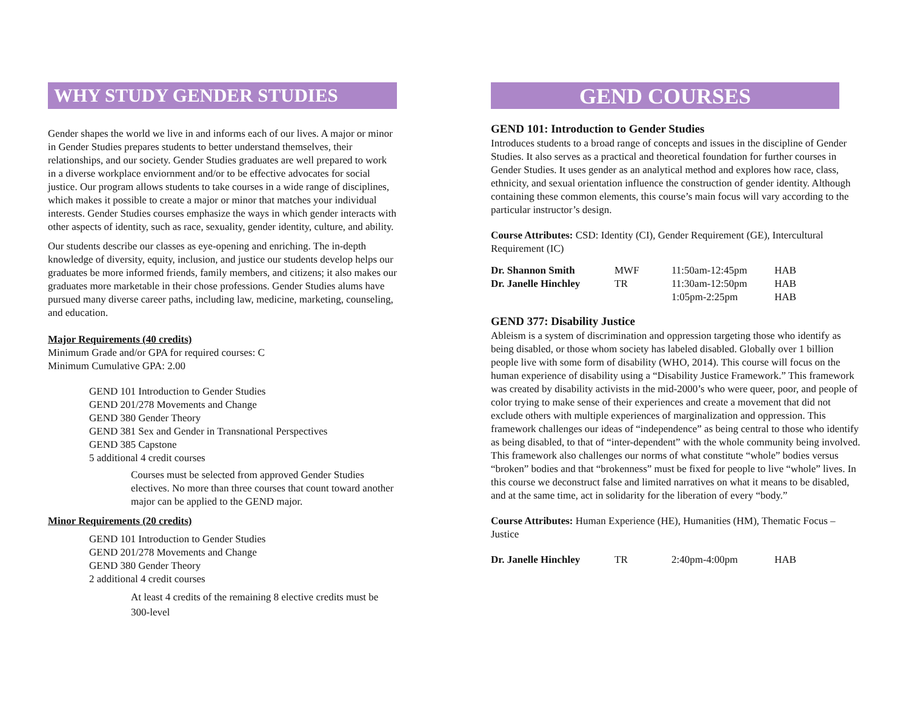WHY STUDY GENDER STUDIES
Gender shapes the world we live in and informs each of our lives. A major or minor in Gender Studies prepares students to better understand themselves, their relationships, and our society. Gender Studies graduates are well prepared to work in a diverse workplace enviornment and/or to be effective advocates for social justice. Our program allows students to take courses in a wide range of disciplines, which makes it possible to create a major or minor that matches your individual interests. Gender Studies courses emphasize the ways in which gender interacts with other aspects of identity, such as race, sexuality, gender identity, culture, and ability.
Our students describe our classes as eye-opening and enriching. The in-depth knowledge of diversity, equity, inclusion, and justice our students develop helps our graduates be more informed friends, family members, and citizens; it also makes our graduates more marketable in their chose professions. Gender Studies alums have pursued many diverse career paths, including law, medicine, marketing, counseling, and education.
Major Requirements (40 credits)
Minimum Grade and/or GPA for required courses: C
Minimum Cumulative GPA: 2.00
GEND 101 Introduction to Gender Studies
GEND 201/278 Movements and Change
GEND 380 Gender Theory
GEND 381 Sex and Gender in Transnational Perspectives
GEND 385 Capstone
5 additional 4 credit courses
Courses must be selected from approved Gender Studies electives. No more than three courses that count toward another major can be applied to the GEND major.
Minor Requirements (20 credits)
GEND 101 Introduction to Gender Studies
GEND 201/278 Movements and Change
GEND 380 Gender Theory
2 additional 4 credit courses
At least 4 credits of the remaining 8 elective credits must be 300-level
GEND COURSES
GEND 101: Introduction to Gender Studies
Introduces students to a broad range of concepts and issues in the discipline of Gender Studies. It also serves as a practical and theoretical foundation for further courses in Gender Studies. It uses gender as an analytical method and explores how race, class, ethnicity, and sexual orientation influence the construction of gender identity. Although containing these common elements, this course’s main focus will vary according to the particular instructor’s design.
Course Attributes: CSD: Identity (CI), Gender Requirement (GE), Intercultural Requirement (IC)
| Dr. Shannon Smith | MWF | 11:50am-12:45pm | HAB |
| Dr. Janelle Hinchley | TR | 11:30am-12:50pm | HAB |
| | | 1:05pm-2:25pm | HAB |
GEND 377: Disability Justice
Ableism is a system of discrimination and oppression targeting those who identify as being disabled, or those whom society has labeled disabled. Globally over 1 billion people live with some form of disability (WHO, 2014). This course will focus on the human experience of disability using a “Disability Justice Framework.” This framework was created by disability activists in the mid-2000’s who were queer, poor, and people of color trying to make sense of their experiences and create a movement that did not exclude others with multiple experiences of marginalization and oppression. This framework challenges our ideas of “independence” as being central to those who identify as being disabled, to that of “inter-dependent” with the whole community being involved. This framework also challenges our norms of what constitute “whole” bodies versus “broken” bodies and that “brokenness” must be fixed for people to live “whole” lives. In this course we deconstruct false and limited narratives on what it means to be disabled, and at the same time, act in solidarity for the liberation of every “body.”
Course Attributes: Human Experience (HE), Humanities (HM), Thematic Focus – Justice
| Dr. Janelle Hinchley | TR | 2:40pm-4:00pm | HAB |